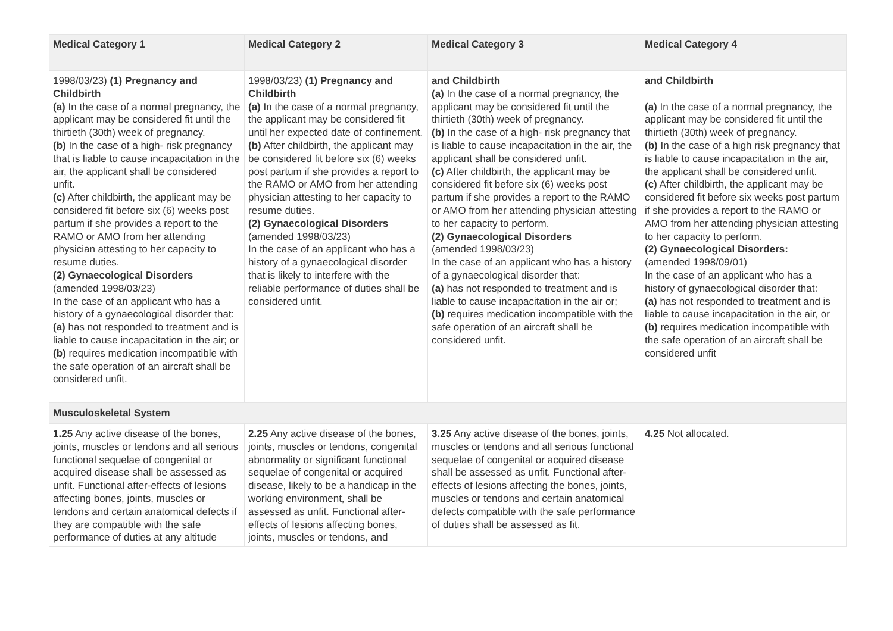| Medical Category 1 | Medical Category 2 | Medical Category 3 | Medical Category 4 |
| --- | --- | --- | --- |
| 1998/03/23) (1) Pregnancy and Childbirth (a) In the case of a normal pregnancy, the applicant may be considered fit until the thirtieth (30th) week of pregnancy. (b) In the case of a high- risk pregnancy that is liable to cause incapacitation in the air, the applicant shall be considered unfit. (c) After childbirth, the applicant may be considered fit before six (6) weeks post partum if she provides a report to the RAMO or AMO from her attending physician attesting to her capacity to resume duties. (2) Gynaecological Disorders (amended 1998/03/23) In the case of an applicant who has a history of a gynaecological disorder that: (a) has not responded to treatment and is liable to cause incapacitation in the air; or (b) requires medication incompatible with the safe operation of an aircraft shall be considered unfit. | 1998/03/23) (1) Pregnancy and Childbirth (a) In the case of a normal pregnancy, the applicant may be considered fit until her expected date of confinement. (b) After childbirth, the applicant may be considered fit before six (6) weeks post partum if she provides a report to the RAMO or AMO from her attending physician attesting to her capacity to resume duties. (2) Gynaecological Disorders (amended 1998/03/23) In the case of an applicant who has a history of a gynaecological disorder that is likely to interfere with the reliable performance of duties shall be considered unfit. | and Childbirth (a) In the case of a normal pregnancy, the applicant may be considered fit until the thirtieth (30th) week of pregnancy. (b) In the case of a high- risk pregnancy that is liable to cause incapacitation in the air, the applicant shall be considered unfit. (c) After childbirth, the applicant may be considered fit before six (6) weeks post partum if she provides a report to the RAMO or AMO from her attending physician attesting to her capacity to perform. (2) Gynaecological Disorders (amended 1998/03/23) In the case of an applicant who has a history of a gynaecological disorder that: (a) has not responded to treatment and is liable to cause incapacitation in the air or; (b) requires medication incompatible with the safe operation of an aircraft shall be considered unfit. | and Childbirth (a) In the case of a normal pregnancy, the applicant may be considered fit until the thirtieth (30th) week of pregnancy. (b) In the case of a high risk pregnancy that is liable to cause incapacitation in the air, the applicant shall be considered unfit. (c) After childbirth, the applicant may be considered fit before six weeks post partum if she provides a report to the RAMO or AMO from her attending physician attesting to her capacity to perform. (2) Gynaecological Disorders: (amended 1998/09/01) In the case of an applicant who has a history of gynaecological disorder that: (a) has not responded to treatment and is liable to cause incapacitation in the air, or (b) requires medication incompatible with the safe operation of an aircraft shall be considered unfit |
| Musculoskeletal System | | | |
| 1.25 Any active disease of the bones, joints, muscles or tendons and all serious functional sequelae of congenital or acquired disease shall be assessed as unfit. Functional after-effects of lesions affecting bones, joints, muscles or tendons and certain anatomical defects if they are compatible with the safe performance of duties at any altitude | 2.25 Any active disease of the bones, joints, muscles or tendons, congenital abnormality or significant functional sequelae of congenital or acquired disease, likely to be a handicap in the working environment, shall be assessed as unfit. Functional after-effects of lesions affecting bones, joints, muscles or tendons, and | 3.25 Any active disease of the bones, joints, muscles or tendons and all serious functional sequelae of congenital or acquired disease shall be assessed as unfit. Functional after-effects of lesions affecting the bones, joints, muscles or tendons and certain anatomical defects compatible with the safe performance of duties shall be assessed as fit. | 4.25 Not allocated. |